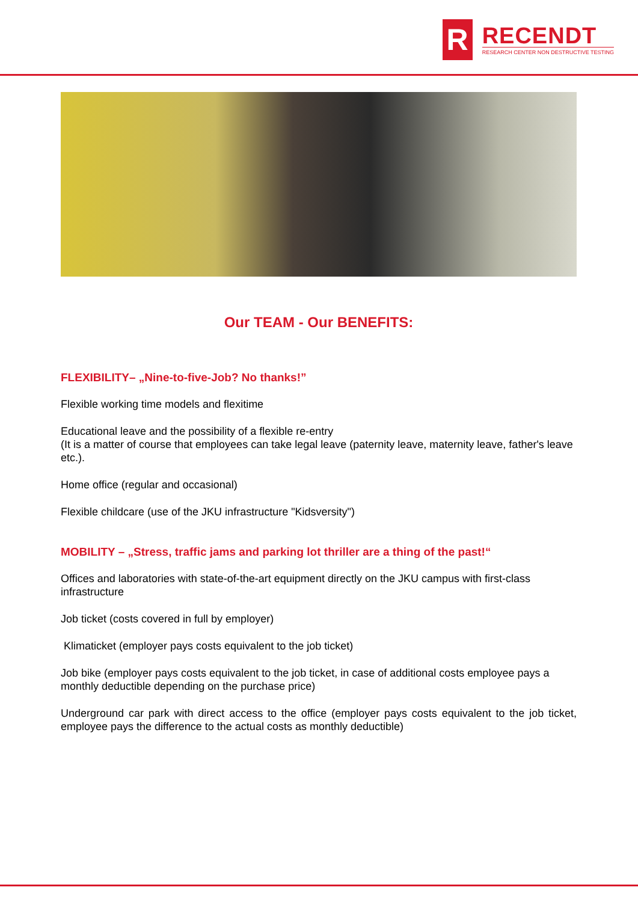R
RECENDT
RESEARCH CENTER NON DESTRUCTIVE TESTING
Our TEAM - Our BENEFITS:
FLEXIBILITY– „Nine-to-five-Job? No thanks!”
Flexible working time models and flexitime
Educational leave and the possibility of a flexible re-entry
(It is a matter of course that employees can take legal leave (paternity leave, maternity leave, father's leave etc.).
Home office (regular and occasional)
Flexible childcare (use of the JKU infrastructure "Kidsversity")
MOBILITY – „Stress, traffic jams and parking lot thriller are a thing of the past!“
Offices and laboratories with state-of-the-art equipment directly on the JKU campus with first-class infrastructure
Job ticket (costs covered in full by employer)
Klimaticket (employer pays costs equivalent to the job ticket)
Job bike (employer pays costs equivalent to the job ticket, in case of additional costs employee pays a monthly deductible depending on the purchase price)
Underground car park with direct access to the office (employer pays costs equivalent to the job ticket, employee pays the difference to the actual costs as monthly deductible)